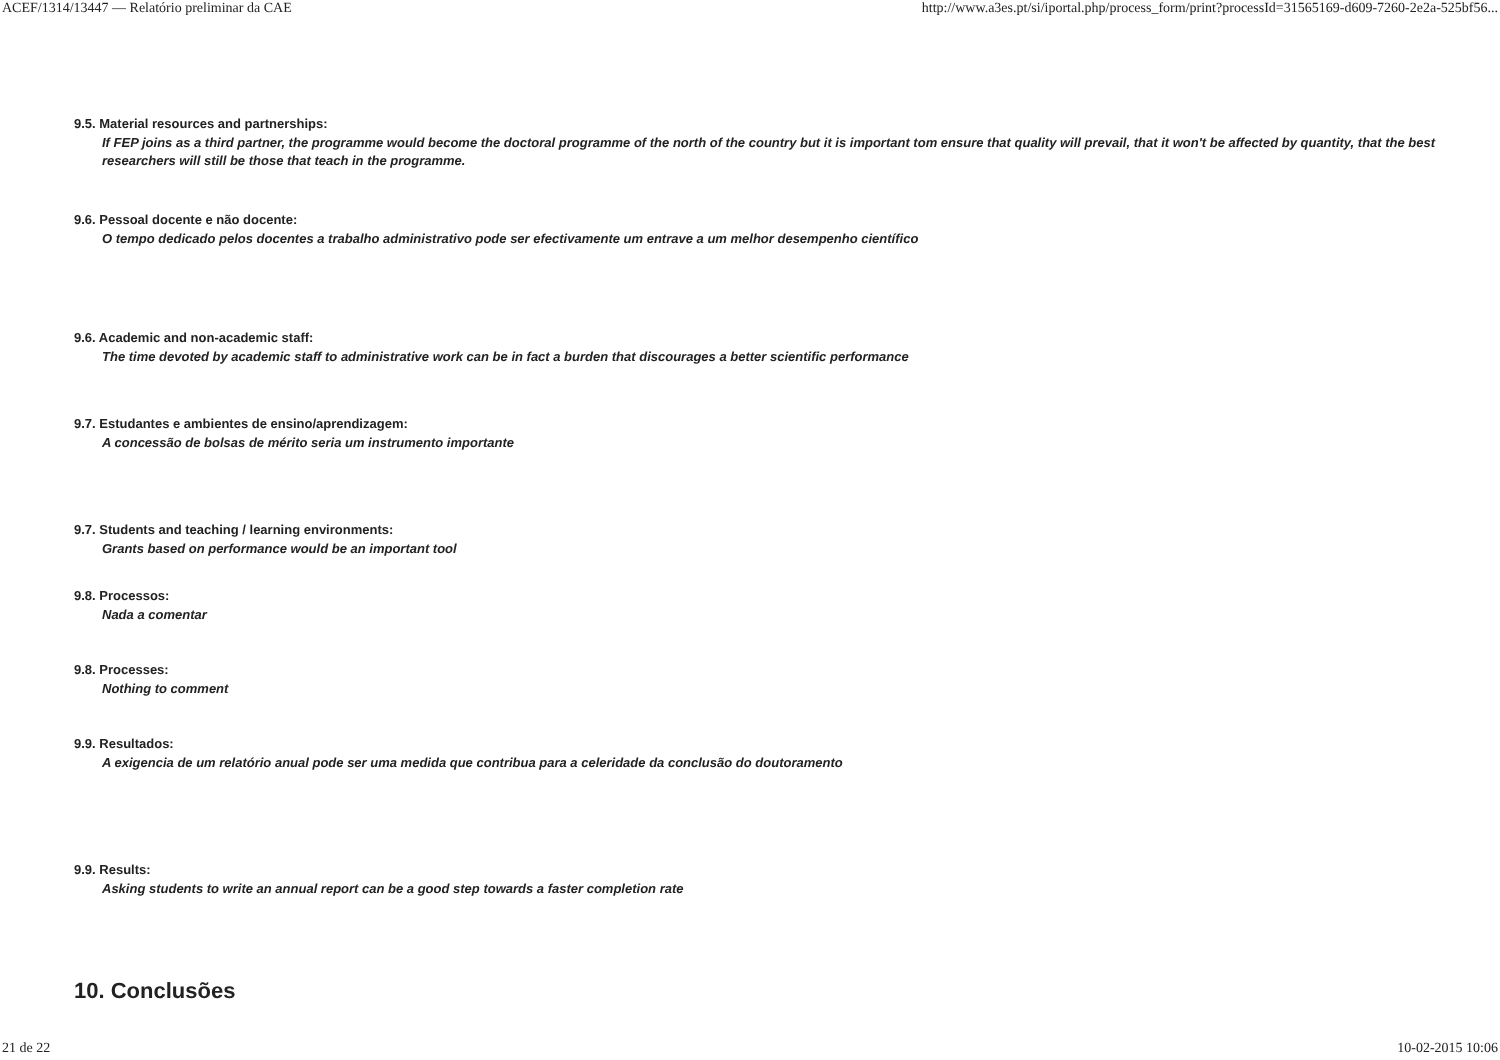ACEF/1314/13447 — Relatório preliminar da CAE http://www.a3es.pt/si/iportal.php/process_form/print?processId=31565169-d609-7260-2e2a-525bf56...
9.5. Material resources and partnerships:
If FEP joins as a third partner, the programme would become the doctoral programme of the north of the country but it is important tom ensure that quality will prevail, that it won't be affected by quantity, that the best researchers will still be those that teach in the programme.
9.6. Pessoal docente e não docente:
O tempo dedicado pelos docentes a trabalho administrativo pode ser efectivamente um entrave a um melhor desempenho científico
9.6. Academic and non-academic staff:
The time devoted by academic staff to administrative work can be in fact a burden that discourages a better scientific performance
9.7. Estudantes e ambientes de ensino/aprendizagem:
A concessão de bolsas de mérito seria um instrumento importante
9.7. Students and teaching / learning environments:
Grants based on performance would be an important tool
9.8. Processos:
Nada a comentar
9.8. Processes:
Nothing to comment
9.9. Resultados:
A exigencia de um relatório anual pode ser uma medida que contribua para a celeridade da conclusão do doutoramento
9.9. Results:
Asking students to write an annual report can be a good step towards a faster completion rate
10. Conclusões
21 de 22 10-02-2015 10:06